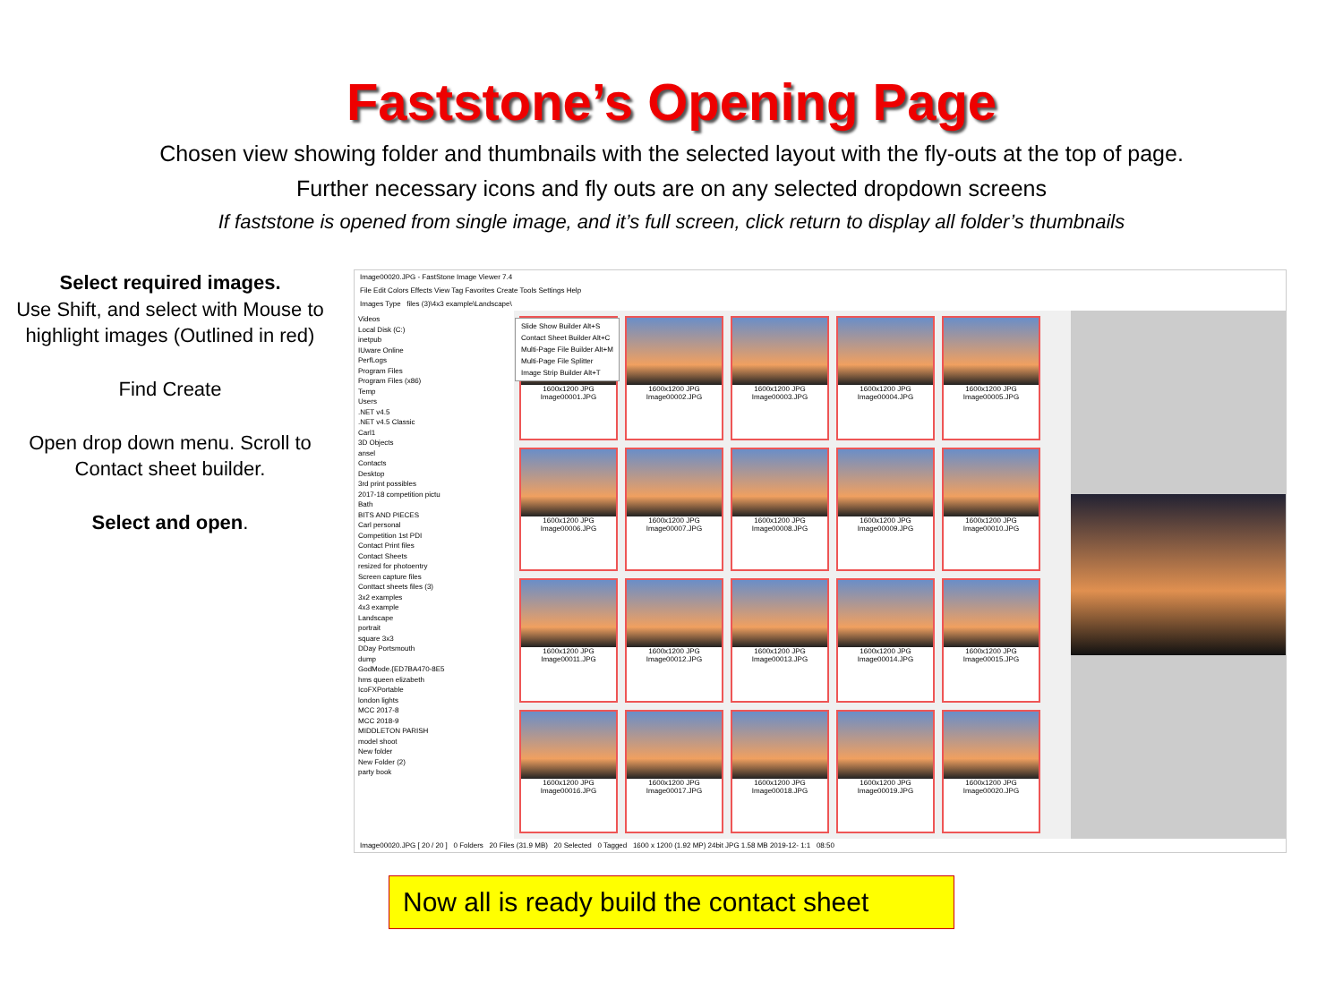Faststone’s Opening Page
Chosen view showing folder and thumbnails with the selected layout with the fly-outs at the top of page.
Further necessary icons and fly outs are on any selected dropdown screens
If faststone is opened from single image, and it’s full screen, click return to display all folder’s thumbnails
Select required images.
Use Shift, and select with Mouse to highlight images (Outlined in red)
Find Create
Open drop down menu. Scroll to Contact sheet builder.
Select and open.
Image00020.JPG - FastStone Image Viewer 7.4
File Edit Colors Effects View Tag Favorites Create Tools Settings Help
Images Type files (3)\4x3 example\Landscape\
Videos
Local Disk (C:)
inetpub
IUware Online
PerfLogs
Program Files
Program Files (x86)
Temp
Users
.NET v4.5
.NET v4.5 Classic
Carl1
3D Objects
ansel
Contacts
Desktop
3rd print possibles
2017-18 competition pictu
Bath
BITS AND PIECES
Carl personal
Competition 1st PDI
Contact Print files
Contact Sheets
resized for photoentry
Screen capture files
Conttact sheets files (3)
3x2 examples
4x3 example
Landscape
portrait
square 3x3
DDay Portsmouth
dump
GodMode.{ED7BA470-8E5
hms queen elizabeth
IcoFXPortable
london lights
MCC 2017-8
MCC 2018-9
MIDDLETON PARISH
model shoot
New folder
New Folder (2)
party book
1600x1200 JPG
Image00001.JPG
1600x1200 JPG
Image00002.JPG
1600x1200 JPG
Image00003.JPG
1600x1200 JPG
Image00004.JPG
1600x1200 JPG
Image00005.JPG
1600x1200 JPG
Image00006.JPG
1600x1200 JPG
Image00007.JPG
1600x1200 JPG
Image00008.JPG
1600x1200 JPG
Image00009.JPG
1600x1200 JPG
Image00010.JPG
1600x1200 JPG
Image00011.JPG
1600x1200 JPG
Image00012.JPG
1600x1200 JPG
Image00013.JPG
1600x1200 JPG
Image00014.JPG
1600x1200 JPG
Image00015.JPG
1600x1200 JPG
Image00016.JPG
1600x1200 JPG
Image00017.JPG
1600x1200 JPG
Image00018.JPG
1600x1200 JPG
Image00019.JPG
1600x1200 JPG
Image00020.JPG
Image00020.JPG [ 20 / 20 ] 0 Folders 20 Files (31.9 MB) 20 Selected 0 Tagged 1600 x 1200 (1.92 MP) 24bit JPG 1.58 MB 2019-12- 1:1 08:50
Slide Show Builder Alt+S
Contact Sheet Builder Alt+C
Multi-Page File Builder Alt+M
Multi-Page File Splitter
Image Strip Builder Alt+T
Now all is ready build the contact sheet